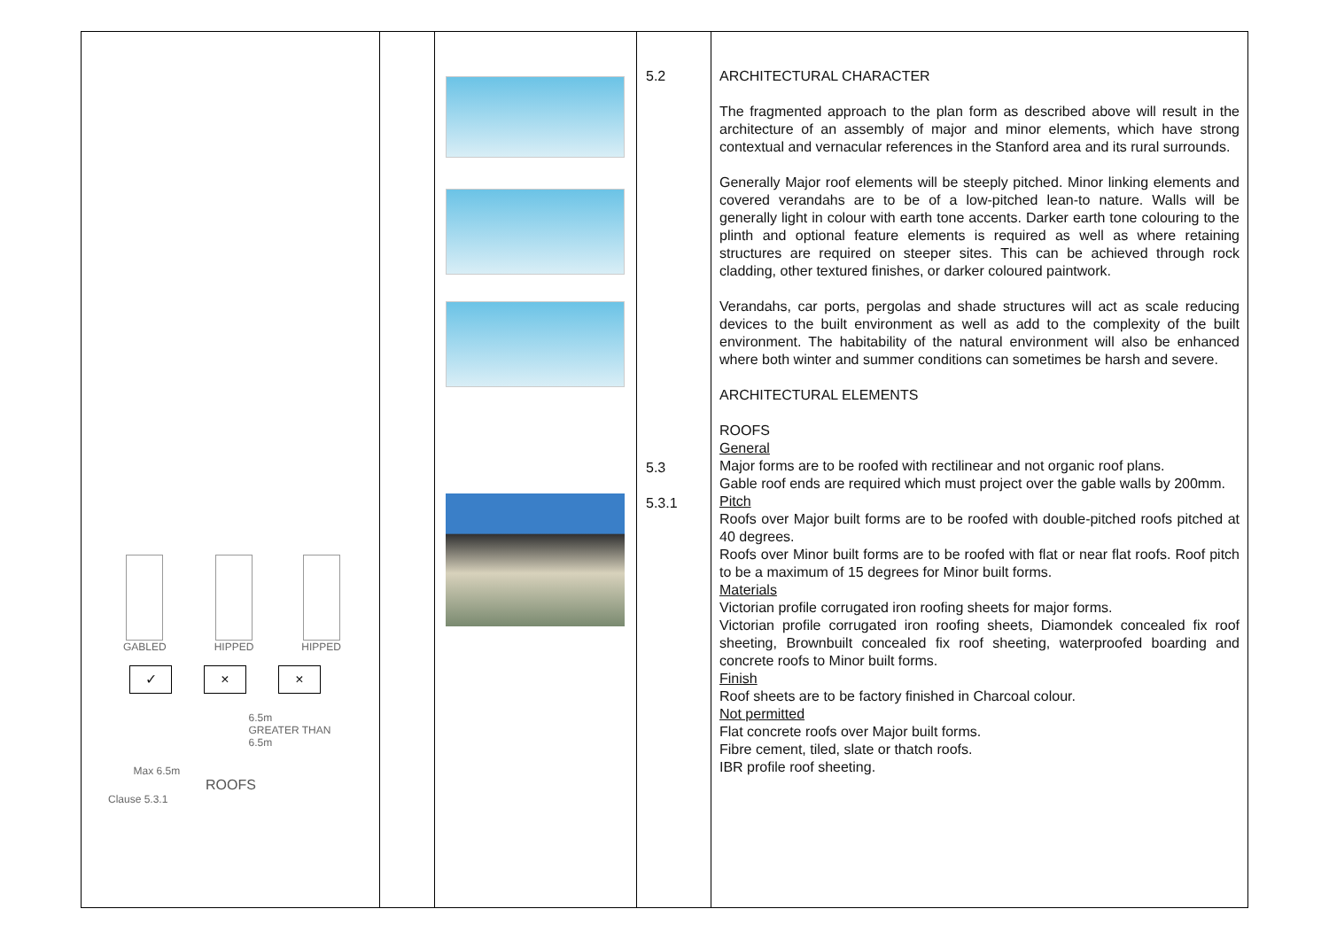| GABLED HIPPED HIPPED ✓ × × Max 6.5m 6.5m GREATER THAN 6.5m ROOFS Clause 5.3.1 | | | 5.2 5.3 5.3.1 | ARCHITECTURAL CHARACTER The fragmented approach to the plan form as described above will result in the architecture of an assembly of major and minor elements, which have strong contextual and vernacular references in the Stanford area and its rural surrounds. Generally Major roof elements will be steeply pitched. Minor linking elements and covered verandahs are to be of a low-pitched lean-to nature. Walls will be generally light in colour with earth tone accents. Darker earth tone colouring to the plinth and optional feature elements is required as well as where retaining structures are required on steeper sites. This can be achieved through rock cladding, other textured finishes, or darker coloured paintwork. Verandahs, car ports, pergolas and shade structures will act as scale reducing devices to the built environment as well as add to the complexity of the built environment. The habitability of the natural environment will also be enhanced where both winter and summer conditions can sometimes be harsh and severe. ARCHITECTURAL ELEMENTS ROOFS General Major forms are to be roofed with rectilinear and not organic roof plans. Gable roof ends are required which must project over the gable walls by 200mm. Pitch Roofs over Major built forms are to be roofed with double-pitched roofs pitched at 40 degrees. Roofs over Minor built forms are to be roofed with flat or near flat roofs. Roof pitch to be a maximum of 15 degrees for Minor built forms. Materials Victorian profile corrugated iron roofing sheets for major forms. Victorian profile corrugated iron roofing sheets, Diamondek concealed fix roof sheeting, Brownbuilt concealed fix roof sheeting, waterproofed boarding and concrete roofs to Minor built forms. Finish Roof sheets are to be factory finished in Charcoal colour. Not permitted Flat concrete roofs over Major built forms. Fibre cement, tiled, slate or thatch roofs. IBR profile roof sheeting. |